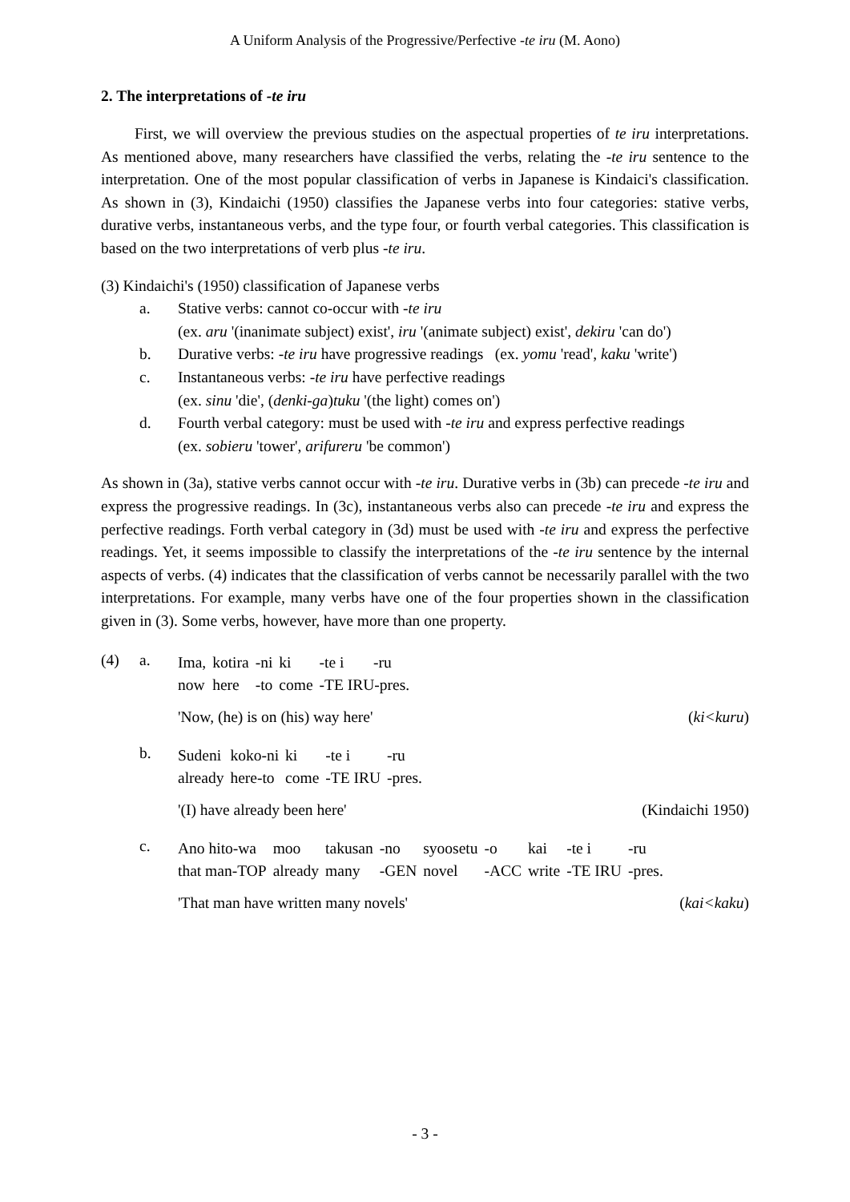A Uniform Analysis of the Progressive/Perfective -te iru (M. Aono)
2. The interpretations of -te iru
First, we will overview the previous studies on the aspectual properties of te iru interpretations. As mentioned above, many researchers have classified the verbs, relating the -te iru sentence to the interpretation. One of the most popular classification of verbs in Japanese is Kindaici's classification. As shown in (3), Kindaichi (1950) classifies the Japanese verbs into four categories: stative verbs, durative verbs, instantaneous verbs, and the type four, or fourth verbal categories. This classification is based on the two interpretations of verb plus -te iru.
(3) Kindaichi's (1950) classification of Japanese verbs
a. Stative verbs: cannot co-occur with -te iru
(ex. aru '(inanimate subject) exist', iru '(animate subject) exist', dekiru 'can do')
b. Durative verbs: -te iru have progressive readings (ex. yomu 'read', kaku 'write')
c. Instantaneous verbs: -te iru have perfective readings
(ex. sinu 'die', (denki-ga)tuku '(the light) comes on')
d. Fourth verbal category: must be used with -te iru and express perfective readings
(ex. sobieru 'tower', arifureru 'be common')
As shown in (3a), stative verbs cannot occur with -te iru. Durative verbs in (3b) can precede -te iru and express the progressive readings. In (3c), instantaneous verbs also can precede -te iru and express the perfective readings. Forth verbal category in (3d) must be used with -te iru and express the perfective readings. Yet, it seems impossible to classify the interpretations of the -te iru sentence by the internal aspects of verbs. (4) indicates that the classification of verbs cannot be necessarily parallel with the two interpretations. For example, many verbs have one of the four properties shown in the classification given in (3). Some verbs, however, have more than one property.
(4) a.
| Ima, | kotira | -ni | ki | -te i | -ru |
| now | here | -to | come | -TE IRU-pres. | |
'Now, (he) is on (his) way here' (ki<kuru)
b.
| Sudeni | koko-ni | ki | -te i | -ru |
| already | here-to | come | -TE IRU | -pres. |
'(I) have already been here' (Kindaichi 1950)
c.
| Ano hito-wa | moo | takusan | -no | syoosetu | -o | kai | -te i | -ru |
| that man-TOP | already | many | -GEN | novel | -ACC | write | -TE IRU | -pres. |
'That man have written many novels' (kai<kaku)
- 3 -